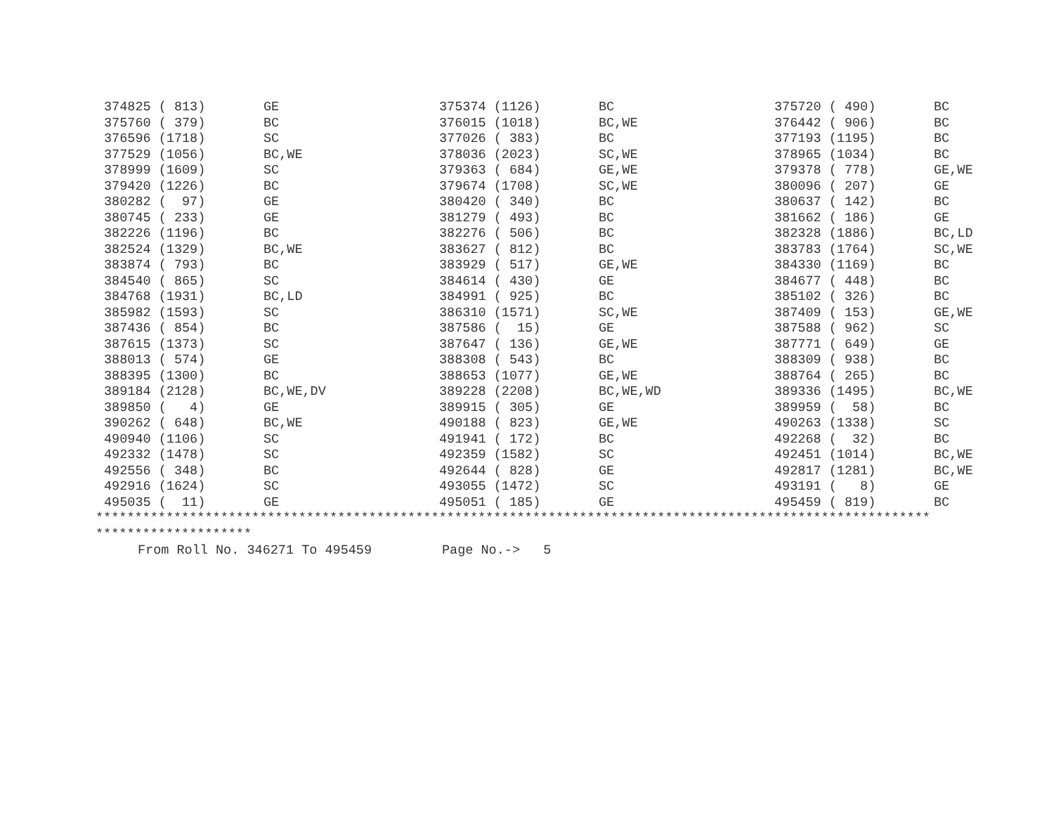| 374825 ( 813) | GE | 375374 (1126) | BC | 375720 ( 490) | BC |
| 375760 ( 379) | BC | 376015 (1018) | BC,WE | 376442 ( 906) | BC |
| 376596 (1718) | SC | 377026 ( 383) | BC | 377193 (1195) | BC |
| 377529 (1056) | BC,WE | 378036 (2023) | SC,WE | 378965 (1034) | BC |
| 378999 (1609) | SC | 379363 ( 684) | GE,WE | 379378 ( 778) | GE,WE |
| 379420 (1226) | BC | 379674 (1708) | SC,WE | 380096 ( 207) | GE |
| 380282 ( 97) | GE | 380420 ( 340) | BC | 380637 ( 142) | BC |
| 380745 ( 233) | GE | 381279 ( 493) | BC | 381662 ( 186) | GE |
| 382226 (1196) | BC | 382276 ( 506) | BC | 382328 (1886) | BC,LD |
| 382524 (1329) | BC,WE | 383627 ( 812) | BC | 383783 (1764) | SC,WE |
| 383874 ( 793) | BC | 383929 ( 517) | GE,WE | 384330 (1169) | BC |
| 384540 ( 865) | SC | 384614 ( 430) | GE | 384677 ( 448) | BC |
| 384768 (1931) | BC,LD | 384991 ( 925) | BC | 385102 ( 326) | BC |
| 385982 (1593) | SC | 386310 (1571) | SC,WE | 387409 ( 153) | GE,WE |
| 387436 ( 854) | BC | 387586 ( 15) | GE | 387588 ( 962) | SC |
| 387615 (1373) | SC | 387647 ( 136) | GE,WE | 387771 ( 649) | GE |
| 388013 ( 574) | GE | 388308 ( 543) | BC | 388309 ( 938) | BC |
| 388395 (1300) | BC | 388653 (1077) | GE,WE | 388764 ( 265) | BC |
| 389184 (2128) | BC,WE,DV | 389228 (2208) | BC,WE,WD | 389336 (1495) | BC,WE |
| 389850 ( 4) | GE | 389915 ( 305) | GE | 389959 ( 58) | BC |
| 390262 ( 648) | BC,WE | 490188 ( 823) | GE,WE | 490263 (1338) | SC |
| 490940 (1106) | SC | 491941 ( 172) | BC | 492268 ( 32) | BC |
| 492332 (1478) | SC | 492359 (1582) | SC | 492451 (1014) | BC,WE |
| 492556 ( 348) | BC | 492644 ( 828) | GE | 492817 (1281) | BC,WE |
| 492916 (1624) | SC | 493055 (1472) | SC | 493191 ( 8) | GE |
| 495035 ( 11) | GE | 495051 ( 185) | GE | 495459 ( 819) | BC |
*********************************************************************************************************** ********************
From Roll No. 346271 To 495459 Page No.-> 5